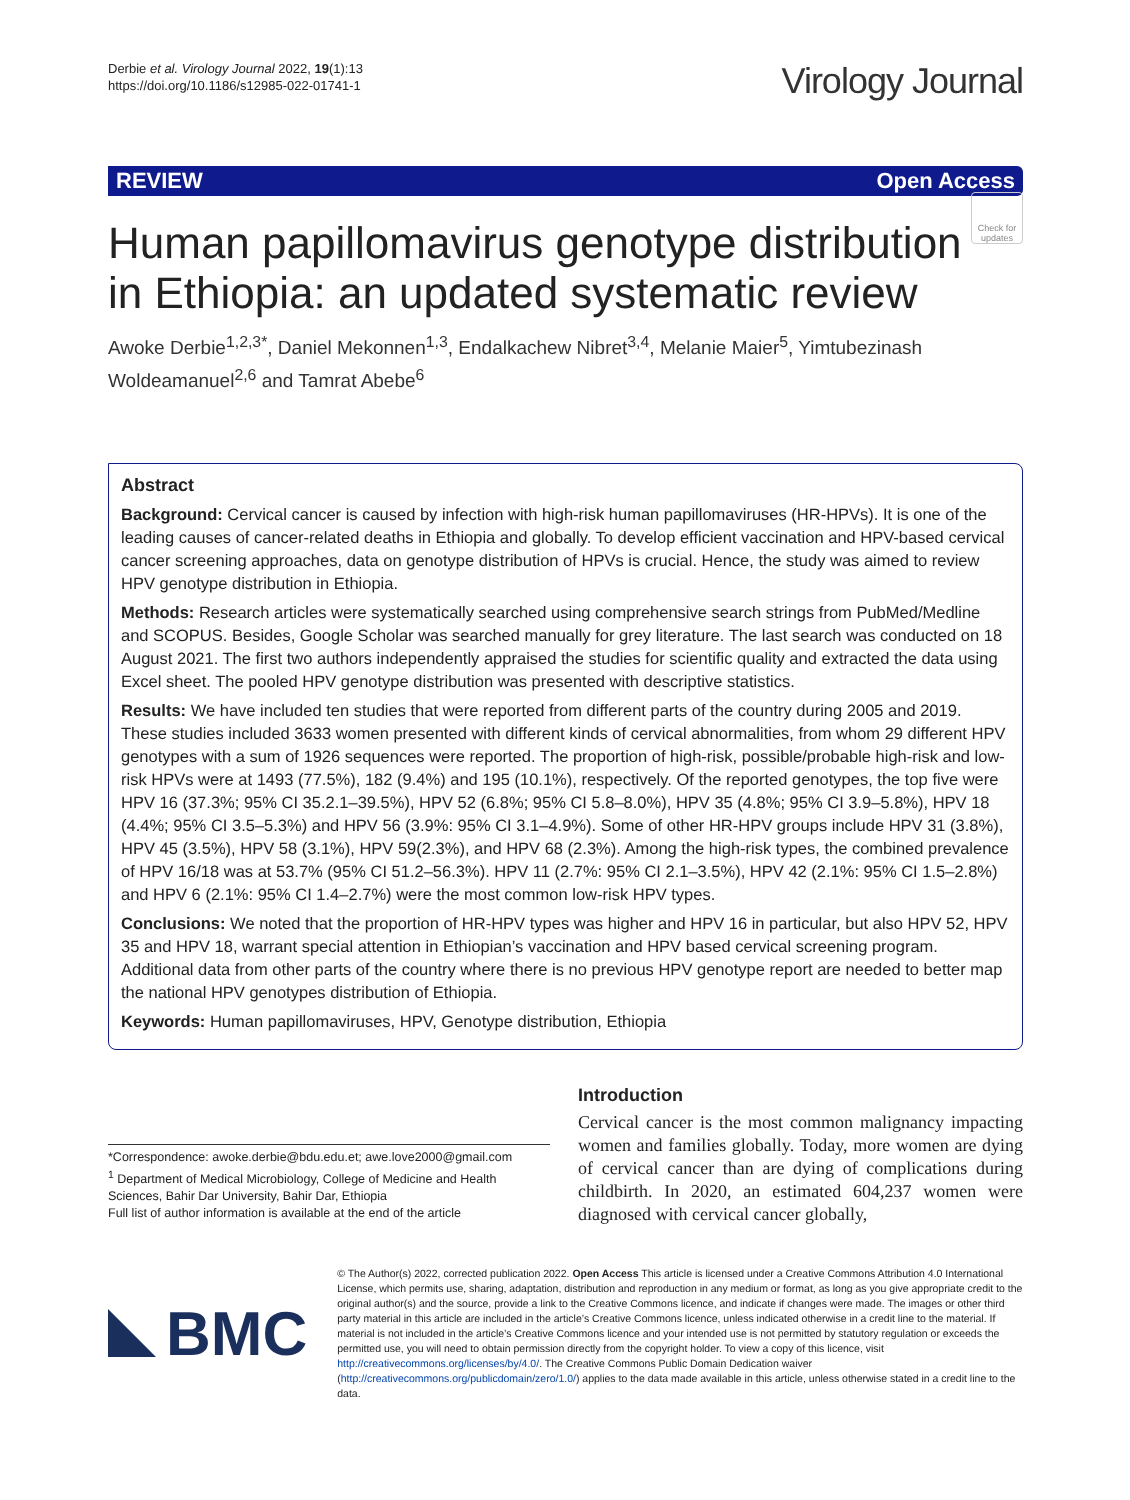Derbie et al. Virology Journal 2022, 19(1):13
https://doi.org/10.1186/s12985-022-01741-1
Virology Journal
REVIEW Open Access
Check for updates
Human papillomavirus genotype distribution in Ethiopia: an updated systematic review
Awoke Derbie<sup>1,2,3*</sup>, Daniel Mekonnen<sup>1,3</sup>, Endalkachew Nibret<sup>3,4</sup>, Melanie Maier<sup>5</sup>, Yimtubezinash Woldeamanuel<sup>2,6</sup> and Tamrat Abebe<sup>6</sup>
Abstract
Background: Cervical cancer is caused by infection with high-risk human papillomaviruses (HR-HPVs). It is one of the leading causes of cancer-related deaths in Ethiopia and globally. To develop efficient vaccination and HPV-based cervical cancer screening approaches, data on genotype distribution of HPVs is crucial. Hence, the study was aimed to review HPV genotype distribution in Ethiopia.
Methods: Research articles were systematically searched using comprehensive search strings from PubMed/Medline and SCOPUS. Besides, Google Scholar was searched manually for grey literature. The last search was conducted on 18 August 2021. The first two authors independently appraised the studies for scientific quality and extracted the data using Excel sheet. The pooled HPV genotype distribution was presented with descriptive statistics.
Results: We have included ten studies that were reported from different parts of the country during 2005 and 2019. These studies included 3633 women presented with different kinds of cervical abnormalities, from whom 29 different HPV genotypes with a sum of 1926 sequences were reported. The proportion of high-risk, possible/probable high-risk and low-risk HPVs were at 1493 (77.5%), 182 (9.4%) and 195 (10.1%), respectively. Of the reported genotypes, the top five were HPV 16 (37.3%; 95% CI 35.2.1–39.5%), HPV 52 (6.8%; 95% CI 5.8–8.0%), HPV 35 (4.8%; 95% CI 3.9–5.8%), HPV 18 (4.4%; 95% CI 3.5–5.3%) and HPV 56 (3.9%: 95% CI 3.1–4.9%). Some of other HR-HPV groups include HPV 31 (3.8%), HPV 45 (3.5%), HPV 58 (3.1%), HPV 59(2.3%), and HPV 68 (2.3%). Among the high-risk types, the combined prevalence of HPV 16/18 was at 53.7% (95% CI 51.2–56.3%). HPV 11 (2.7%: 95% CI 2.1–3.5%), HPV 42 (2.1%: 95% CI 1.5–2.8%) and HPV 6 (2.1%: 95% CI 1.4–2.7%) were the most common low-risk HPV types.
Conclusions: We noted that the proportion of HR-HPV types was higher and HPV 16 in particular, but also HPV 52, HPV 35 and HPV 18, warrant special attention in Ethiopian’s vaccination and HPV based cervical screening program. Additional data from other parts of the country where there is no previous HPV genotype report are needed to better map the national HPV genotypes distribution of Ethiopia.
Keywords: Human papillomaviruses, HPV, Genotype distribution, Ethiopia
*Correspondence: awoke.derbie@bdu.edu.et; awe.love2000@gmail.com
<sup>1</sup> Department of Medical Microbiology, College of Medicine and Health Sciences, Bahir Dar University, Bahir Dar, Ethiopia
Full list of author information is available at the end of the article
Introduction
Cervical cancer is the most common malignancy impacting women and families globally. Today, more women are dying of cervical cancer than are dying of complications during childbirth. In 2020, an estimated 604,237 women were diagnosed with cervical cancer globally,
BMC
© The Author(s) 2022, corrected publication 2022. Open Access This article is licensed under a Creative Commons Attribution 4.0 International License, which permits use, sharing, adaptation, distribution and reproduction in any medium or format, as long as you give appropriate credit to the original author(s) and the source, provide a link to the Creative Commons licence, and indicate if changes were made. The images or other third party material in this article are included in the article’s Creative Commons licence, unless indicated otherwise in a credit line to the material. If material is not included in the article’s Creative Commons licence and your intended use is not permitted by statutory regulation or exceeds the permitted use, you will need to obtain permission directly from the copyright holder. To view a copy of this licence, visit http://creativecommons.org/licenses/by/4.0/. The Creative Commons Public Domain Dedication waiver (http://creativecommons.org/publicdomain/zero/1.0/) applies to the data made available in this article, unless otherwise stated in a credit line to the data.